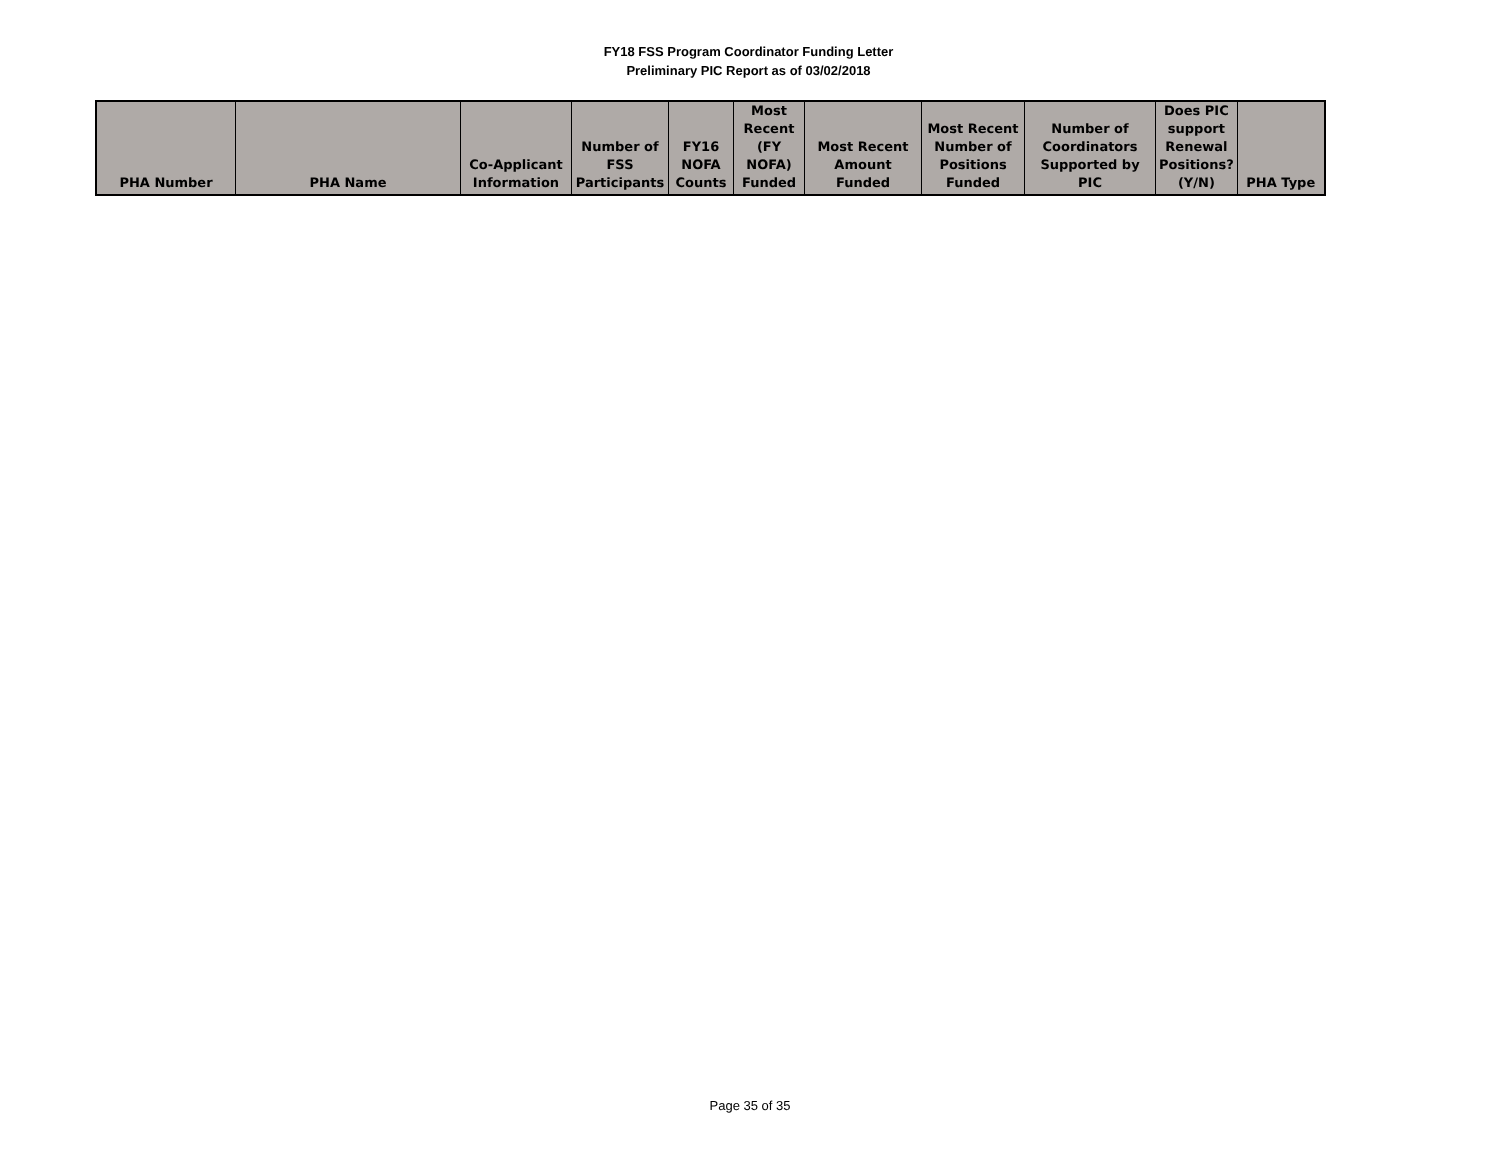FY18 FSS Program Coordinator Funding Letter
Preliminary PIC Report as of 03/02/2018
| PHA Number | PHA Name | Co-Applicant Information | Number of FSS Participants | FY16 NOFA Counts | Most Recent (FY NOFA) Funded | Most Recent Amount Funded | Most Recent Number of Positions Funded | Number of Coordinators Supported by PIC | Does PIC support Renewal Positions? (Y/N) | PHA Type |
| --- | --- | --- | --- | --- | --- | --- | --- | --- | --- | --- |
Page 35 of 35